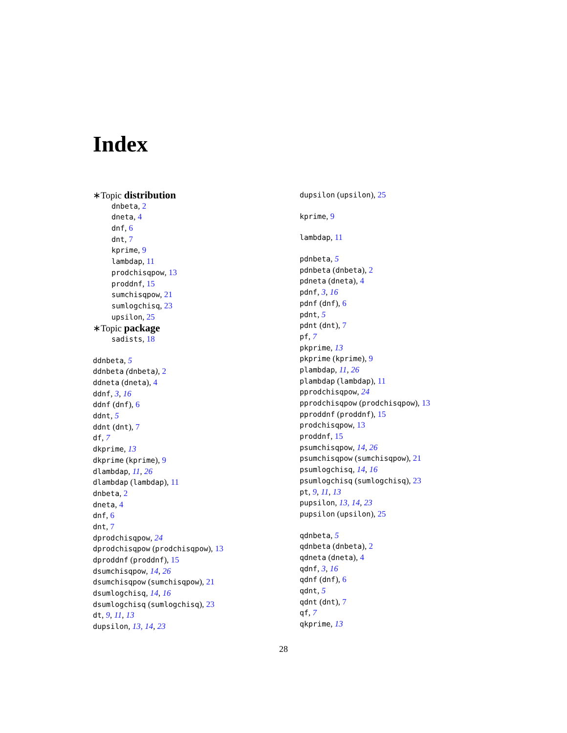Index
∗Topic distribution
dnbeta, 2
dneta, 4
dnf, 6
dnt, 7
kprime, 9
lambdap, 11
prodchisqpow, 13
proddnf, 15
sumchisqpow, 21
sumlogchisq, 23
upsilon, 25
∗Topic package
sadists, 18
ddnbeta, 5
ddnbeta (dnbeta), 2
ddneta (dneta), 4
ddnf, 3, 16
ddnf (dnf), 6
ddnt, 5
ddnt (dnt), 7
df, 7
dkprime, 13
dkprime (kprime), 9
dlambdap, 11, 26
dlambdap (lambdap), 11
dnbeta, 2
dneta, 4
dnf, 6
dnt, 7
dprodchisqpow, 24
dprodchisqpow (prodchisqpow), 13
dproddnf (proddnf), 15
dsumchisqpow, 14, 26
dsumchisqpow (sumchisqpow), 21
dsumlogchisq, 14, 16
dsumlogchisq (sumlogchisq), 23
dt, 9, 11, 13
dupsilon, 13, 14, 23
dupsilon (upsilon), 25
kprime, 9
lambdap, 11
pdnbeta, 5
pdnbeta (dnbeta), 2
pdneta (dneta), 4
pdnf, 3, 16
pdnf (dnf), 6
pdnt, 5
pdnt (dnt), 7
pf, 7
pkprime, 13
pkprime (kprime), 9
plambdap, 11, 26
plambdap (lambdap), 11
pprodchisqpow, 24
pprodchisqpow (prodchisqpow), 13
pproddnf (proddnf), 15
prodchisqpow, 13
proddnf, 15
psumchisqpow, 14, 26
psumchisqpow (sumchisqpow), 21
psumlogchisq, 14, 16
psumlogchisq (sumlogchisq), 23
pt, 9, 11, 13
pupsilon, 13, 14, 23
pupsilon (upsilon), 25
qdnbeta, 5
qdnbeta (dnbeta), 2
qdneta (dneta), 4
qdnf, 3, 16
qdnf (dnf), 6
qdnt, 5
qdnt (dnt), 7
qf, 7
qkprime, 13
28